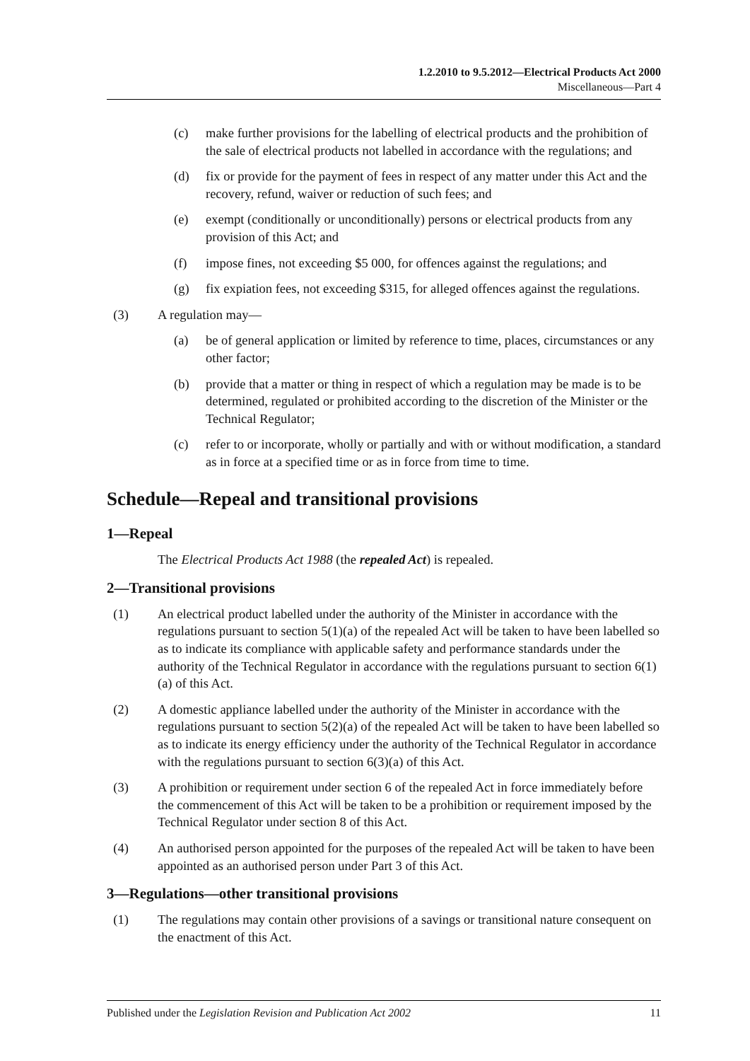1.2.2010 to 9.5.2012—Electrical Products Act 2000
Miscellaneous—Part 4
(c) make further provisions for the labelling of electrical products and the prohibition of the sale of electrical products not labelled in accordance with the regulations; and
(d) fix or provide for the payment of fees in respect of any matter under this Act and the recovery, refund, waiver or reduction of such fees; and
(e) exempt (conditionally or unconditionally) persons or electrical products from any provision of this Act; and
(f) impose fines, not exceeding $5 000, for offences against the regulations; and
(g) fix expiation fees, not exceeding $315, for alleged offences against the regulations.
(3) A regulation may—
(a) be of general application or limited by reference to time, places, circumstances or any other factor;
(b) provide that a matter or thing in respect of which a regulation may be made is to be determined, regulated or prohibited according to the discretion of the Minister or the Technical Regulator;
(c) refer to or incorporate, wholly or partially and with or without modification, a standard as in force at a specified time or as in force from time to time.
Schedule—Repeal and transitional provisions
1—Repeal
The Electrical Products Act 1988 (the repealed Act) is repealed.
2—Transitional provisions
(1) An electrical product labelled under the authority of the Minister in accordance with the regulations pursuant to section 5(1)(a) of the repealed Act will be taken to have been labelled so as to indicate its compliance with applicable safety and performance standards under the authority of the Technical Regulator in accordance with the regulations pursuant to section 6(1)(a) of this Act.
(2) A domestic appliance labelled under the authority of the Minister in accordance with the regulations pursuant to section 5(2)(a) of the repealed Act will be taken to have been labelled so as to indicate its energy efficiency under the authority of the Technical Regulator in accordance with the regulations pursuant to section 6(3)(a) of this Act.
(3) A prohibition or requirement under section 6 of the repealed Act in force immediately before the commencement of this Act will be taken to be a prohibition or requirement imposed by the Technical Regulator under section 8 of this Act.
(4) An authorised person appointed for the purposes of the repealed Act will be taken to have been appointed as an authorised person under Part 3 of this Act.
3—Regulations—other transitional provisions
(1) The regulations may contain other provisions of a savings or transitional nature consequent on the enactment of this Act.
Published under the Legislation Revision and Publication Act 2002 11